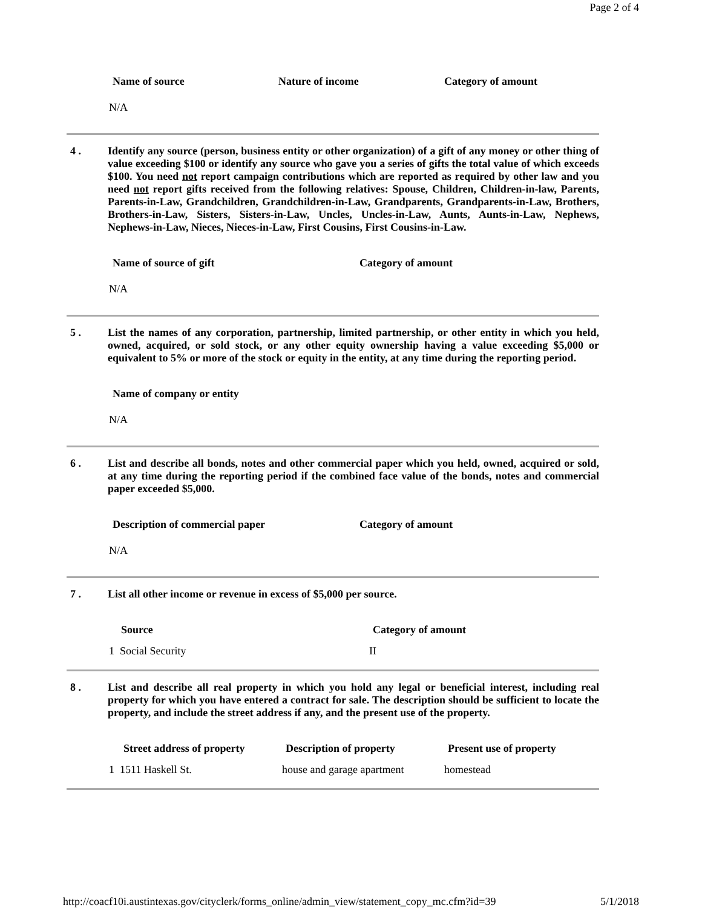Page 2 of 4
| Name of source | Nature of income | Category of amount |
| --- | --- | --- |
N/A
4 . Identify any source (person, business entity or other organization) of a gift of any money or other thing of value exceeding $100 or identify any source who gave you a series of gifts the total value of which exceeds $100. You need not report campaign contributions which are reported as required by other law and you need not report gifts received from the following relatives: Spouse, Children, Children-in-law, Parents, Parents-in-Law, Grandchildren, Grandchildren-in-Law, Grandparents, Grandparents-in-Law, Brothers, Brothers-in-Law, Sisters, Sisters-in-Law, Uncles, Uncles-in-Law, Aunts, Aunts-in-Law, Nephews, Nephews-in-Law, Nieces, Nieces-in-Law, First Cousins, First Cousins-in-Law.
| Name of source of gift | Category of amount |
| --- | --- |
N/A
5 . List the names of any corporation, partnership, limited partnership, or other entity in which you held, owned, acquired, or sold stock, or any other equity ownership having a value exceeding $5,000 or equivalent to 5% or more of the stock or equity in the entity, at any time during the reporting period.
| Name of company or entity |
| --- |
N/A
6 . List and describe all bonds, notes and other commercial paper which you held, owned, acquired or sold, at any time during the reporting period if the combined face value of the bonds, notes and commercial paper exceeded $5,000.
| Description of commercial paper | Category of amount |
| --- | --- |
N/A
7 . List all other income or revenue in excess of $5,000 per source.
| Source | Category of amount |
| --- | --- |
| 1 Social Security | II |
8 . List and describe all real property in which you hold any legal or beneficial interest, including real property for which you have entered a contract for sale. The description should be sufficient to locate the property, and include the street address if any, and the present use of the property.
| Street address of property | Description of property | Present use of property |
| --- | --- | --- |
| 1 1511 Haskell St. | house and garage apartment | homestead |
http://coacf10i.austintexas.gov/cityclerk/forms_online/admin_view/statement_copy_mc.cfm?id=39 5/1/2018